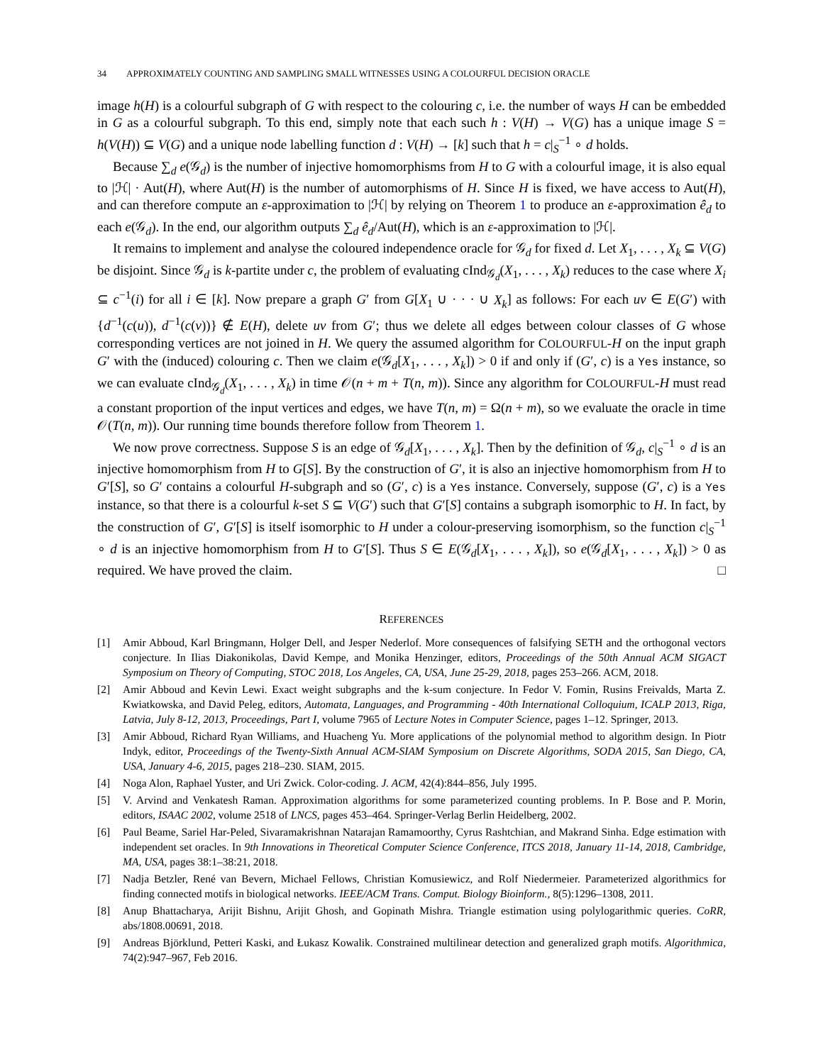34 APPROXIMATELY COUNTING AND SAMPLING SMALL WITNESSES USING A COLOURFUL DECISION ORACLE
image h(H) is a colourful subgraph of G with respect to the colouring c, i.e. the number of ways H can be embedded in G as a colourful subgraph. To this end, simply note that each such h : V(H) → V(G) has a unique image S = h(V(H)) ⊆ V(G) and a unique node labelling function d : V(H) → [k] such that h = c|<sub>S</sub><sup>−1</sup> ∘ d holds.
Because ∑<sub>d</sub> e(𝒢<sub>d</sub>) is the number of injective homomorphisms from H to G with a colourful image, it is also equal to |ℋ| · Aut(H), where Aut(H) is the number of automorphisms of H. Since H is fixed, we have access to Aut(H), and can therefore compute an ε-approximation to |ℋ| by relying on Theorem 1 to produce an ε-approximation ê<sub>d</sub> to each e(𝒢<sub>d</sub>). In the end, our algorithm outputs ∑<sub>d</sub> ê<sub>d</sub>/Aut(H), which is an ε-approximation to |ℋ|.
It remains to implement and analyse the coloured independence oracle for 𝒢<sub>d</sub> for fixed d. Let X<sub>1</sub>, . . . , X<sub>k</sub> ⊆ V(G) be disjoint. Since 𝒢<sub>d</sub> is k-partite under c, the problem of evaluating cInd<sub>𝒢<sub>d</sub></sub>(X<sub>1</sub>, . . . , X<sub>k</sub>) reduces to the case where X<sub>i</sub> ⊆ c<sup>−1</sup>(i) for all i ∈ [k]. Now prepare a graph G′ from G[X<sub>1</sub> ∪ · · · ∪ X<sub>k</sub>] as follows: For each uv ∈ E(G′) with {d<sup>−1</sup>(c(u)), d<sup>−1</sup>(c(v))} ∉ E(H), delete uv from G′; thus we delete all edges between colour classes of G whose corresponding vertices are not joined in H. We query the assumed algorithm for COLOURFUL-H on the input graph G′ with the (induced) colouring c. Then we claim e(𝒢<sub>d</sub>[X<sub>1</sub>, . . . , X<sub>k</sub>]) > 0 if and only if (G′, c) is a Yes instance, so we can evaluate cInd<sub>𝒢<sub>d</sub></sub>(X<sub>1</sub>, . . . , X<sub>k</sub>) in time 𝒪(n + m + T(n, m)). Since any algorithm for COLOURFUL-H must read a constant proportion of the input vertices and edges, we have T(n, m) = Ω(n + m), so we evaluate the oracle in time 𝒪(T(n, m)). Our running time bounds therefore follow from Theorem 1.
We now prove correctness. Suppose S is an edge of 𝒢<sub>d</sub>[X<sub>1</sub>, . . . , X<sub>k</sub>]. Then by the definition of 𝒢<sub>d</sub>, c|<sub>S</sub><sup>−1</sup> ∘ d is an injective homomorphism from H to G[S]. By the construction of G′, it is also an injective homomorphism from H to G′[S], so G′ contains a colourful H-subgraph and so (G′, c) is a Yes instance. Conversely, suppose (G′, c) is a Yes instance, so that there is a colourful k-set S ⊆ V(G′) such that G′[S] contains a subgraph isomorphic to H. In fact, by the construction of G′, G′[S] is itself isomorphic to H under a colour-preserving isomorphism, so the function c|<sub>S</sub><sup>−1</sup> ∘ d is an injective homomorphism from H to G′[S]. Thus S ∈ E(𝒢<sub>d</sub>[X<sub>1</sub>, . . . , X<sub>k</sub>]), so e(𝒢<sub>d</sub>[X<sub>1</sub>, . . . , X<sub>k</sub>]) > 0 as required. We have proved the claim. □
REFERENCES
[1] Amir Abboud, Karl Bringmann, Holger Dell, and Jesper Nederlof. More consequences of falsifying SETH and the orthogonal vectors conjecture. In Ilias Diakonikolas, David Kempe, and Monika Henzinger, editors, Proceedings of the 50th Annual ACM SIGACT Symposium on Theory of Computing, STOC 2018, Los Angeles, CA, USA, June 25-29, 2018, pages 253–266. ACM, 2018.
[2] Amir Abboud and Kevin Lewi. Exact weight subgraphs and the k-sum conjecture. In Fedor V. Fomin, Rusins Freivalds, Marta Z. Kwiatkowska, and David Peleg, editors, Automata, Languages, and Programming - 40th International Colloquium, ICALP 2013, Riga, Latvia, July 8-12, 2013, Proceedings, Part I, volume 7965 of Lecture Notes in Computer Science, pages 1–12. Springer, 2013.
[3] Amir Abboud, Richard Ryan Williams, and Huacheng Yu. More applications of the polynomial method to algorithm design. In Piotr Indyk, editor, Proceedings of the Twenty-Sixth Annual ACM-SIAM Symposium on Discrete Algorithms, SODA 2015, San Diego, CA, USA, January 4-6, 2015, pages 218–230. SIAM, 2015.
[4] Noga Alon, Raphael Yuster, and Uri Zwick. Color-coding. J. ACM, 42(4):844–856, July 1995.
[5] V. Arvind and Venkatesh Raman. Approximation algorithms for some parameterized counting problems. In P. Bose and P. Morin, editors, ISAAC 2002, volume 2518 of LNCS, pages 453–464. Springer-Verlag Berlin Heidelberg, 2002.
[6] Paul Beame, Sariel Har-Peled, Sivaramakrishnan Natarajan Ramamoorthy, Cyrus Rashtchian, and Makrand Sinha. Edge estimation with independent set oracles. In 9th Innovations in Theoretical Computer Science Conference, ITCS 2018, January 11-14, 2018, Cambridge, MA, USA, pages 38:1–38:21, 2018.
[7] Nadja Betzler, René van Bevern, Michael Fellows, Christian Komusiewicz, and Rolf Niedermeier. Parameterized algorithmics for finding connected motifs in biological networks. IEEE/ACM Trans. Comput. Biology Bioinform., 8(5):1296–1308, 2011.
[8] Anup Bhattacharya, Arijit Bishnu, Arijit Ghosh, and Gopinath Mishra. Triangle estimation using polylogarithmic queries. CoRR, abs/1808.00691, 2018.
[9] Andreas Björklund, Petteri Kaski, and Łukasz Kowalik. Constrained multilinear detection and generalized graph motifs. Algorithmica, 74(2):947–967, Feb 2016.